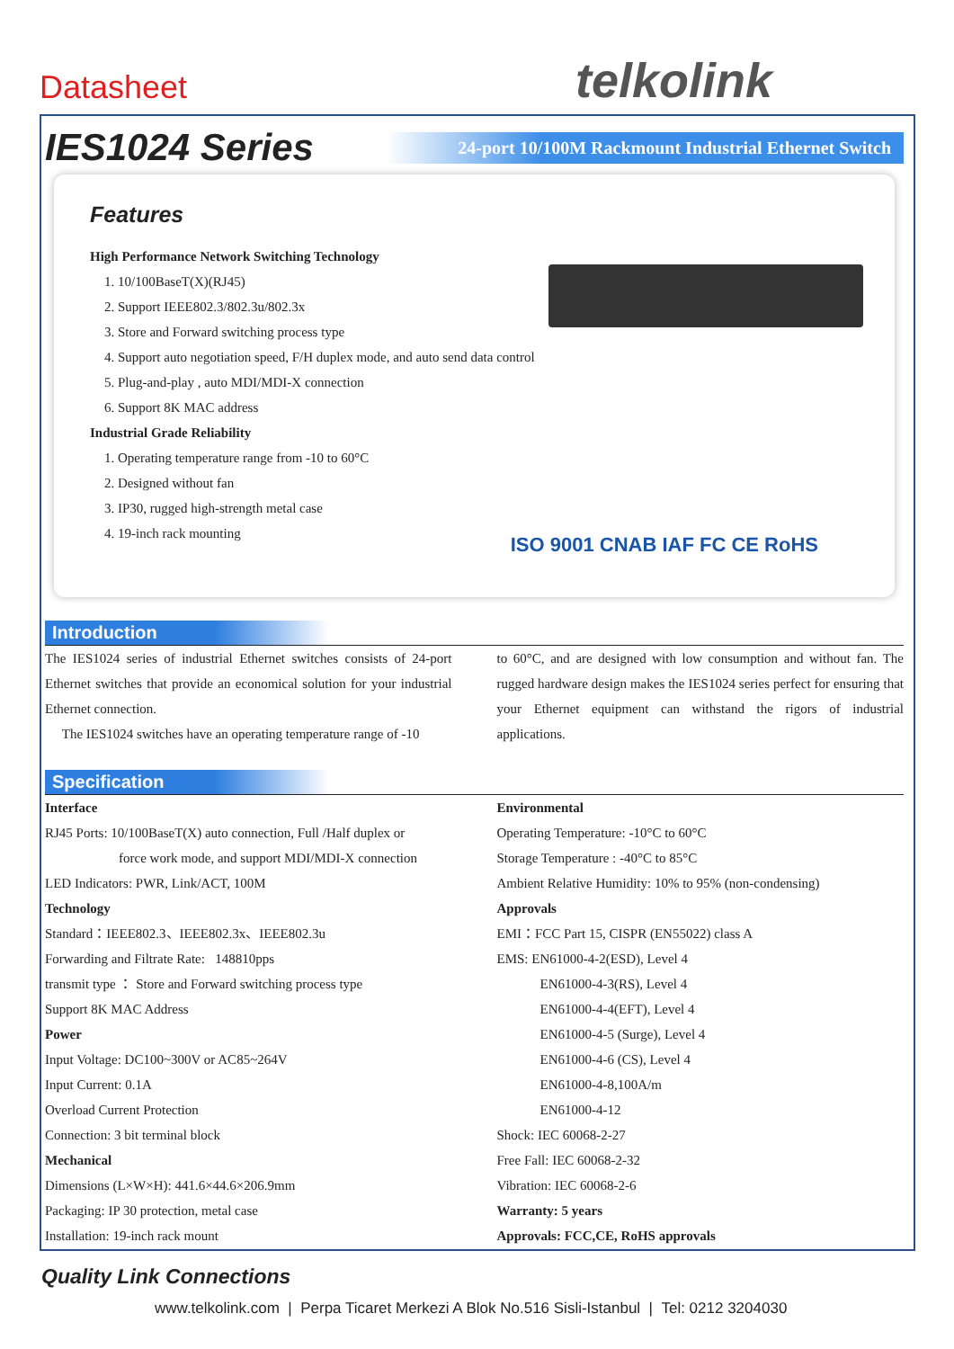Datasheet telkolink
IES1024 Series
24-port 10/100M Rackmount Industrial Ethernet Switch
Features
High Performance Network Switching Technology
1. 10/100BaseT(X)(RJ45)
2. Support IEEE802.3/802.3u/802.3x
3. Store and Forward switching process type
4. Support auto negotiation speed, F/H duplex mode, and auto send data control
5. Plug-and-play , auto MDI/MDI-X connection
6. Support 8K MAC address
Industrial Grade Reliability
1. Operating temperature range from -10 to 60°C
2. Designed without fan
3. IP30, rugged high-strength metal case
4. 19-inch rack mounting
ISO 9001 CNAB IAF FC CE RoHS
Introduction
The IES1024 series of industrial Ethernet switches consists of 24-port Ethernet switches that provide an economical solution for your industrial Ethernet connection.
The IES1024 switches have an operating temperature range of -10
to 60°C, and are designed with low consumption and without fan. The rugged hardware design makes the IES1024 series perfect for ensuring that your Ethernet equipment can withstand the rigors of industrial applications.
Specification
Interface
RJ45 Ports: 10/100BaseT(X) auto connection, Full /Half duplex or
force work mode, and support MDI/MDI-X connection
LED Indicators: PWR, Link/ACT, 100M
Technology
Standard：IEEE802.3、IEEE802.3x、IEEE802.3u
Forwarding and Filtrate Rate: 148810pps
transmit type ： Store and Forward switching process type
Support 8K MAC Address
Power
Input Voltage: DC100~300V or AC85~264V
Input Current: 0.1A
Overload Current Protection
Connection: 3 bit terminal block
Mechanical
Dimensions (L×W×H): 441.6×44.6×206.9mm
Packaging: IP 30 protection, metal case
Installation: 19-inch rack mount
Environmental
Operating Temperature: -10°C to 60°C
Storage Temperature : -40°C to 85°C
Ambient Relative Humidity: 10% to 95% (non-condensing)
Approvals
EMI：FCC Part 15, CISPR (EN55022) class A
EMS: EN61000-4-2(ESD), Level 4
EN61000-4-3(RS), Level 4
EN61000-4-4(EFT), Level 4
EN61000-4-5 (Surge), Level 4
EN61000-4-6 (CS), Level 4
EN61000-4-8,100A/m
EN61000-4-12
Shock: IEC 60068-2-27
Free Fall: IEC 60068-2-32
Vibration: IEC 60068-2-6
Warranty: 5 years
Approvals: FCC,CE, RoHS approvals
Quality Link Connections
www.telkolink.com | Perpa Ticaret Merkezi A Blok No.516 Sisli-Istanbul | Tel: 0212 3204030